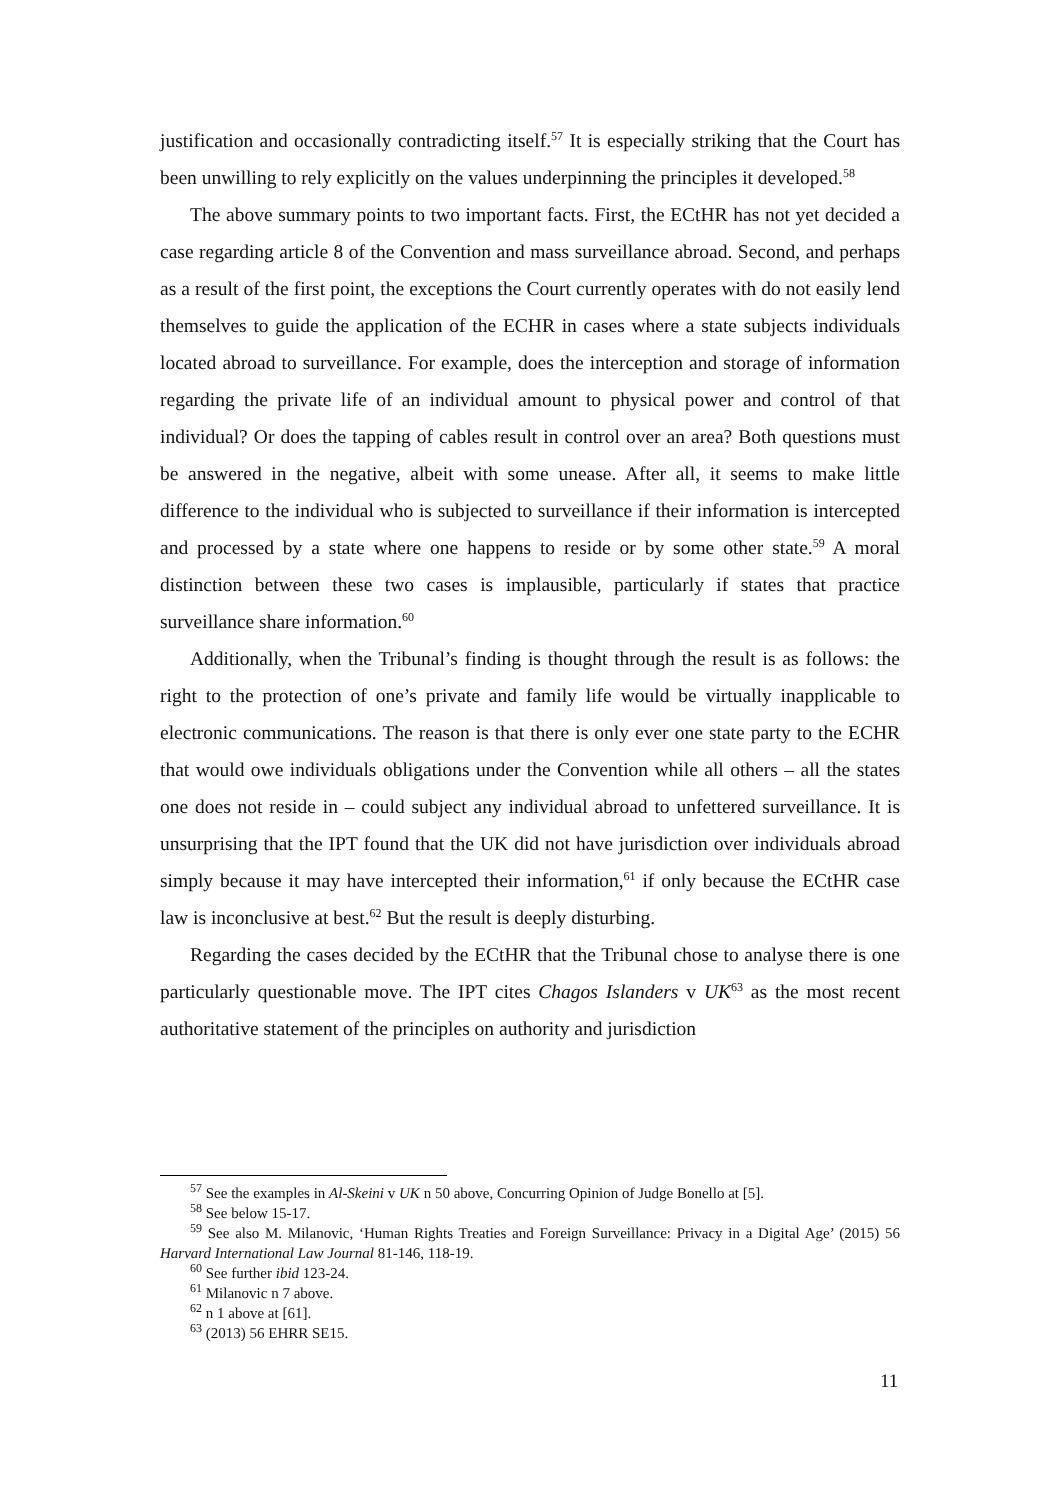justification and occasionally contradicting itself.<sup>57</sup> It is especially striking that the Court has been unwilling to rely explicitly on the values underpinning the principles it developed.<sup>58</sup>
The above summary points to two important facts. First, the ECtHR has not yet decided a case regarding article 8 of the Convention and mass surveillance abroad. Second, and perhaps as a result of the first point, the exceptions the Court currently operates with do not easily lend themselves to guide the application of the ECHR in cases where a state subjects individuals located abroad to surveillance. For example, does the interception and storage of information regarding the private life of an individual amount to physical power and control of that individual? Or does the tapping of cables result in control over an area? Both questions must be answered in the negative, albeit with some unease. After all, it seems to make little difference to the individual who is subjected to surveillance if their information is intercepted and processed by a state where one happens to reside or by some other state.<sup>59</sup> A moral distinction between these two cases is implausible, particularly if states that practice surveillance share information.<sup>60</sup>
Additionally, when the Tribunal’s finding is thought through the result is as follows: the right to the protection of one’s private and family life would be virtually inapplicable to electronic communications. The reason is that there is only ever one state party to the ECHR that would owe individuals obligations under the Convention while all others – all the states one does not reside in – could subject any individual abroad to unfettered surveillance. It is unsurprising that the IPT found that the UK did not have jurisdiction over individuals abroad simply because it may have intercepted their information,<sup>61</sup> if only because the ECtHR case law is inconclusive at best.<sup>62</sup> But the result is deeply disturbing.
Regarding the cases decided by the ECtHR that the Tribunal chose to analyse there is one particularly questionable move. The IPT cites Chagos Islanders v UK<sup>63</sup> as the most recent authoritative statement of the principles on authority and jurisdiction
<sup>57</sup> See the examples in Al-Skeini v UK n 50 above, Concurring Opinion of Judge Bonello at [5].
<sup>58</sup> See below 15-17.
<sup>59</sup> See also M. Milanovic, ‘Human Rights Treaties and Foreign Surveillance: Privacy in a Digital Age’ (2015) 56 Harvard International Law Journal 81-146, 118-19.
<sup>60</sup> See further ibid 123-24.
<sup>61</sup> Milanovic n 7 above.
<sup>62</sup> n 1 above at [61].
<sup>63</sup> (2013) 56 EHRR SE15.
11